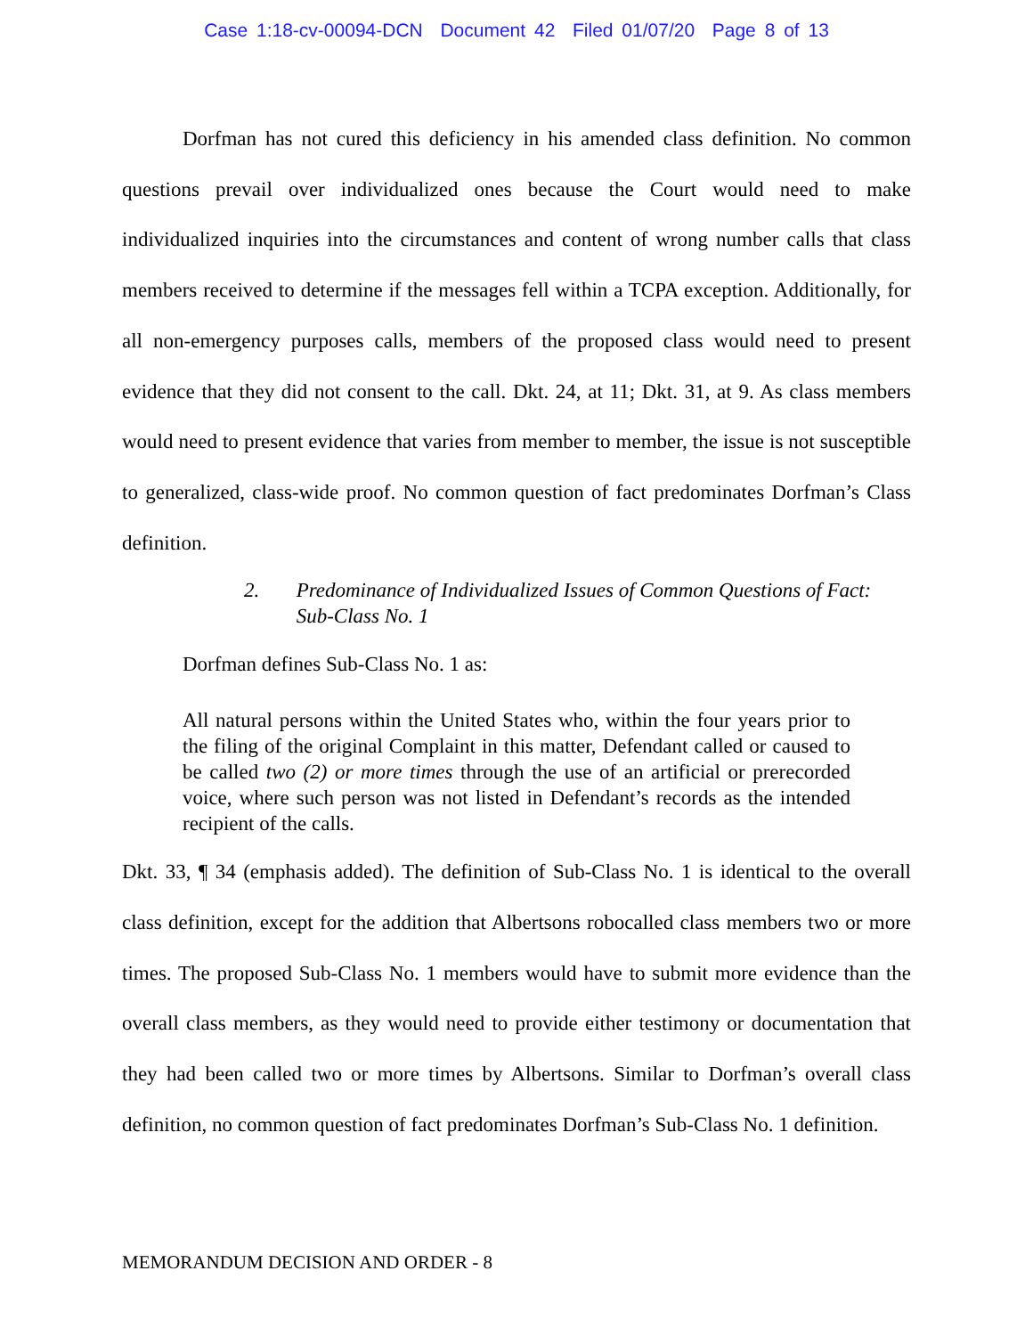Case 1:18-cv-00094-DCN Document 42 Filed 01/07/20 Page 8 of 13
Dorfman has not cured this deficiency in his amended class definition. No common questions prevail over individualized ones because the Court would need to make individualized inquiries into the circumstances and content of wrong number calls that class members received to determine if the messages fell within a TCPA exception. Additionally, for all non-emergency purposes calls, members of the proposed class would need to present evidence that they did not consent to the call. Dkt. 24, at 11; Dkt. 31, at 9. As class members would need to present evidence that varies from member to member, the issue is not susceptible to generalized, class-wide proof. No common question of fact predominates Dorfman’s Class definition.
2. Predominance of Individualized Issues of Common Questions of Fact: Sub-Class No. 1
Dorfman defines Sub-Class No. 1 as:
All natural persons within the United States who, within the four years prior to the filing of the original Complaint in this matter, Defendant called or caused to be called two (2) or more times through the use of an artificial or prerecorded voice, where such person was not listed in Defendant’s records as the intended recipient of the calls.
Dkt. 33, ¶ 34 (emphasis added). The definition of Sub-Class No. 1 is identical to the overall class definition, except for the addition that Albertsons robocalled class members two or more times. The proposed Sub-Class No. 1 members would have to submit more evidence than the overall class members, as they would need to provide either testimony or documentation that they had been called two or more times by Albertsons. Similar to Dorfman’s overall class definition, no common question of fact predominates Dorfman’s Sub-Class No. 1 definition.
MEMORANDUM DECISION AND ORDER - 8